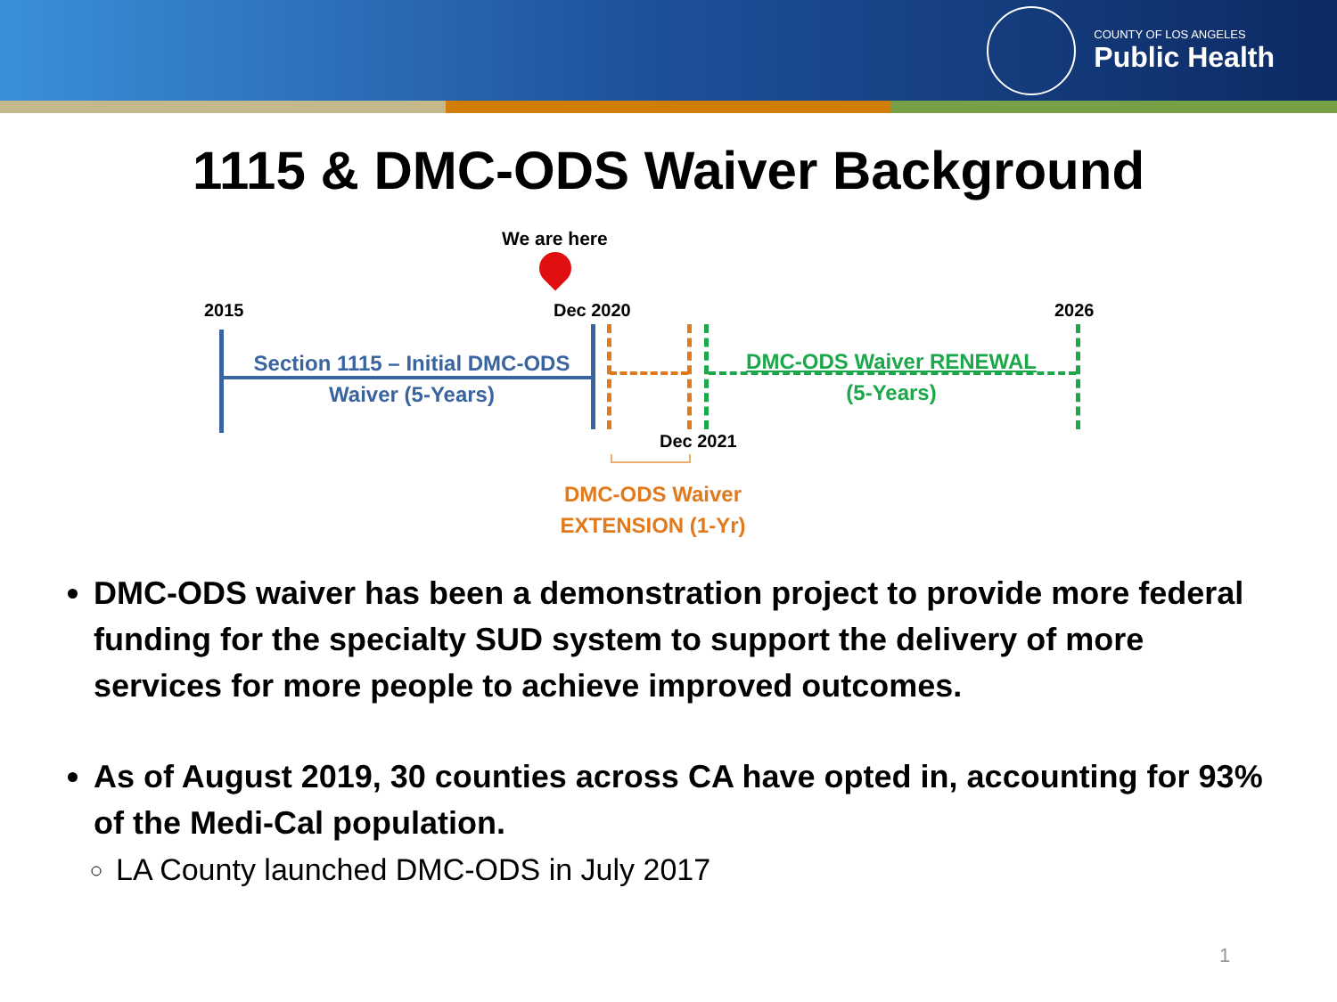COUNTY OF LOS ANGELES
Public Health
1115 & DMC-ODS Waiver Background
We are here
2015 Dec 2020 2026
Section 1115 – Initial DMC-ODS Waiver (5-Years)
DMC-ODS Waiver RENEWAL
(5-Years)
Dec 2021
DMC-ODS Waiver EXTENSION (1-Yr)
DMC-ODS waiver has been a demonstration project to provide more federal funding for the specialty SUD system to support the delivery of more services for more people to achieve improved outcomes.
As of August 2019, 30 counties across CA have opted in, accounting for 93% of the Medi-Cal population.
LA County launched DMC-ODS in July 2017
1